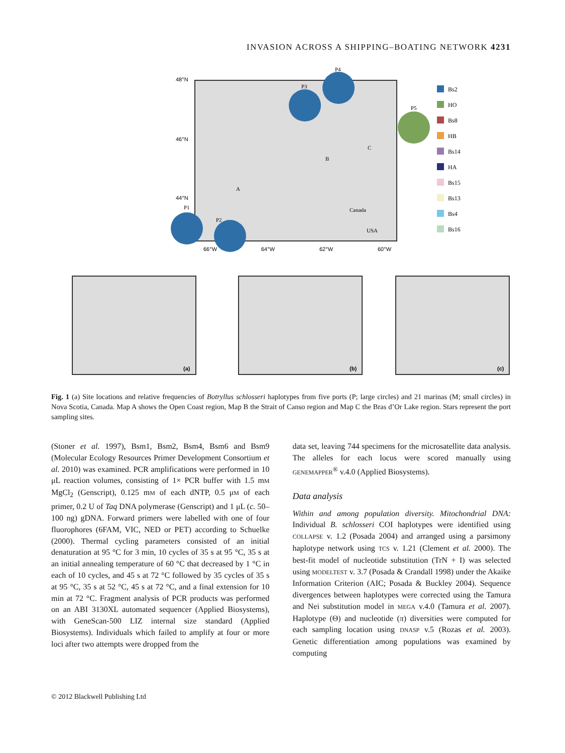INVASION ACROSS A SHIPPING–BOATING NETWORK 4231
P4
P3
P5
P1
P2
48°N
46°N
44°N
66°W
64°W
62°W
60°W
A
B
C
Canada
USA
Bs2
HO
Bs8
HB
Bs14
HA
Bs15
Bs13
Bs4
Bs16
(a)
(b)
(c)
Fig. 1 (a) Site locations and relative frequencies of Botryllus schlosseri haplotypes from five ports (P; large circles) and 21 marinas (M; small circles) in Nova Scotia, Canada. Map A shows the Open Coast region, Map B the Strait of Canso region and Map C the Bras d’Or Lake region. Stars represent the port sampling sites.
(Stoner et al. 1997), Bsm1, Bsm2, Bsm4, Bsm6 and Bsm9 (Molecular Ecology Resources Primer Development Consortium et al. 2010) was examined. PCR amplifications were performed in 10 μL reaction volumes, consisting of 1× PCR buffer with 1.5 mM MgCl<sub>2</sub> (Genscript), 0.125 mM of each dNTP, 0.5 μM of each primer, 0.2 U of Taq DNA polymerase (Genscript) and 1 μL (c. 50–100 ng) gDNA. Forward primers were labelled with one of four fluorophores (6FAM, VIC, NED or PET) according to Schuelke (2000). Thermal cycling parameters consisted of an initial denaturation at 95 °C for 3 min, 10 cycles of 35 s at 95 °C, 35 s at an initial annealing temperature of 60 °C that decreased by 1 °C in each of 10 cycles, and 45 s at 72 °C followed by 35 cycles of 35 s at 95 °C, 35 s at 52 °C, 45 s at 72 °C, and a final extension for 10 min at 72 °C. Fragment analysis of PCR products was performed on an ABI 3130XL automated sequencer (Applied Biosystems), with GeneScan-500 LIZ internal size standard (Applied Biosystems). Individuals which failed to amplify at four or more loci after two attempts were dropped from the
data set, leaving 744 specimens for the microsatellite data analysis. The alleles for each locus were scored manually using GENEMAPPER<sup>®</sup> v.4.0 (Applied Biosystems).
Data analysis
Within and among population diversity. Mitochondrial DNA: Individual B. schlosseri COI haplotypes were identified using COLLAPSE v. 1.2 (Posada 2004) and arranged using a parsimony haplotype network using TCS v. 1.21 (Clement et al. 2000). The best-fit model of nucleotide substitution (TrN + I) was selected using MODELTEST v. 3.7 (Posada & Crandall 1998) under the Akaike Information Criterion (AIC; Posada & Buckley 2004). Sequence divergences between haplotypes were corrected using the Tamura and Nei substitution model in MEGA v.4.0 (Tamura et al. 2007). Haplotype (Θ) and nucleotide (π) diversities were computed for each sampling location using DNASP v.5 (Rozas et al. 2003). Genetic differentiation among populations was examined by computing
© 2012 Blackwell Publishing Ltd